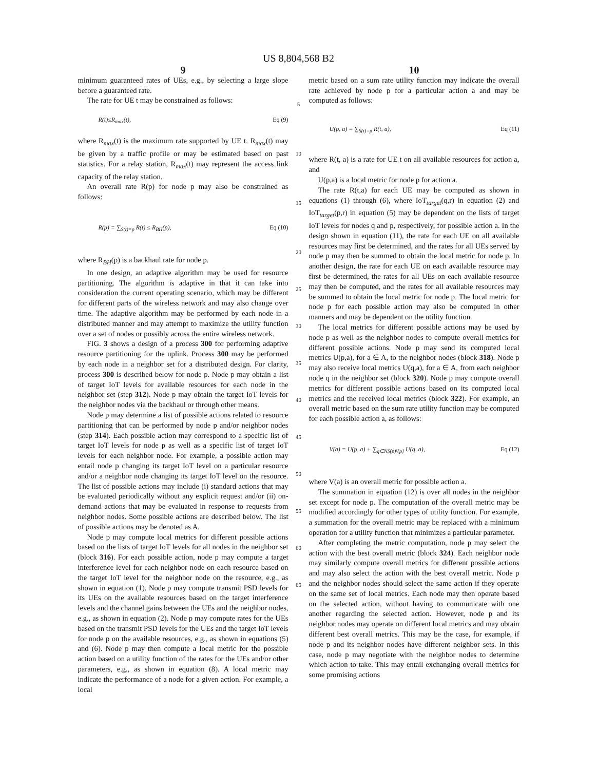US 8,804,568 B2
9
minimum guaranteed rates of UEs, e.g., by selecting a large slope before a guaranteed rate.
The rate for UE t may be constrained as follows:
R(t)≤R<sub>max</sub>(t), Eq (9)
where R<sub>max</sub>(t) is the maximum rate supported by UE t. R<sub>max</sub>(t) may be given by a traffic profile or may be estimated based on past statistics. For a relay station, R<sub>max</sub>(t) may represent the access link capacity of the relay station.
An overall rate R(p) for node p may also be constrained as follows:
R(p) = ∑<sub>S(t)=p</sub> R(t) ≤ R<sub>BH</sub>(p), Eq (10)
where R<sub>BH</sub>(p) is a backhaul rate for node p.
In one design, an adaptive algorithm may be used for resource partitioning. The algorithm is adaptive in that it can take into consideration the current operating scenario, which may be different for different parts of the wireless network and may also change over time. The adaptive algorithm may be performed by each node in a distributed manner and may attempt to maximize the utility function over a set of nodes or possibly across the entire wireless network.
FIG. 3 shows a design of a process 300 for performing adaptive resource partitioning for the uplink. Process 300 may be performed by each node in a neighbor set for a distributed design. For clarity, process 300 is described below for node p. Node p may obtain a list of target IoT levels for available resources for each node in the neighbor set (step 312). Node p may obtain the target IoT levels for the neighbor nodes via the backhaul or through other means.
Node p may determine a list of possible actions related to resource partitioning that can be performed by node p and/or neighbor nodes (step 314). Each possible action may correspond to a specific list of target IoT levels for node p as well as a specific list of target IoT levels for each neighbor node. For example, a possible action may entail node p changing its target IoT level on a particular resource and/or a neighbor node changing its target IoT level on the resource. The list of possible actions may include (i) standard actions that may be evaluated periodically without any explicit request and/or (ii) on-demand actions that may be evaluated in response to requests from neighbor nodes. Some possible actions are described below. The list of possible actions may be denoted as A.
Node p may compute local metrics for different possible actions based on the lists of target IoT levels for all nodes in the neighbor set (block 316). For each possible action, node p may compute a target interference level for each neighbor node on each resource based on the target IoT level for the neighbor node on the resource, e.g., as shown in equation (1). Node p may compute transmit PSD levels for its UEs on the available resources based on the target interference levels and the channel gains between the UEs and the neighbor nodes, e.g., as shown in equation (2). Node p may compute rates for the UEs based on the transmit PSD levels for the UEs and the target IoT levels for node p on the available resources, e.g., as shown in equations (5) and (6). Node p may then compute a local metric for the possible action based on a utility function of the rates for the UEs and/or other parameters, e.g., as shown in equation (8). A local metric may indicate the performance of a node for a given action. For example, a local
5
10
15
20
25
30
35
40
45
50
55
60
65
10
metric based on a sum rate utility function may indicate the overall rate achieved by node p for a particular action a and may be computed as follows:
U(p, a) = ∑<sub>S(t)=p</sub> R(t, a), Eq (11)
where R(t, a) is a rate for UE t on all available resources for action a, and
U(p,a) is a local metric for node p for action a.
The rate R(t,a) for each UE may be computed as shown in equations (1) through (6), where IoT<sub>target</sub>(q,r) in equation (2) and IoT<sub>target</sub>(p,r) in equation (5) may be dependent on the lists of target IoT levels for nodes q and p, respectively, for possible action a. In the design shown in equation (11), the rate for each UE on all available resources may first be determined, and the rates for all UEs served by node p may then be summed to obtain the local metric for node p. In another design, the rate for each UE on each available resource may first be determined, the rates for all UEs on each available resource may then be computed, and the rates for all available resources may be summed to obtain the local metric for node p. The local metric for node p for each possible action may also be computed in other manners and may be dependent on the utility function.
The local metrics for different possible actions may be used by node p as well as the neighbor nodes to compute overall metrics for different possible actions. Node p may send its computed local metrics U(p,a), for a ∈ A, to the neighbor nodes (block 318). Node p may also receive local metrics U(q,a), for a ∈ A, from each neighbor node q in the neighbor set (block 320). Node p may compute overall metrics for different possible actions based on its computed local metrics and the received local metrics (block 322). For example, an overall metric based on the sum rate utility function may be computed for each possible action a, as follows:
V(a) = U(p, a) + ∑<sub>q∈NS(p)\{p}</sub> U(q, a), Eq (12)
where V(a) is an overall metric for possible action a.
The summation in equation (12) is over all nodes in the neighbor set except for node p. The computation of the overall metric may be modified accordingly for other types of utility function. For example, a summation for the overall metric may be replaced with a minimum operation for a utility function that minimizes a particular parameter.
After completing the metric computation, node p may select the action with the best overall metric (block 324). Each neighbor node may similarly compute overall metrics for different possible actions and may also select the action with the best overall metric. Node p and the neighbor nodes should select the same action if they operate on the same set of local metrics. Each node may then operate based on the selected action, without having to communicate with one another regarding the selected action. However, node p and its neighbor nodes may operate on different local metrics and may obtain different best overall metrics. This may be the case, for example, if node p and its neighbor nodes have different neighbor sets. In this case, node p may negotiate with the neighbor nodes to determine which action to take. This may entail exchanging overall metrics for some promising actions